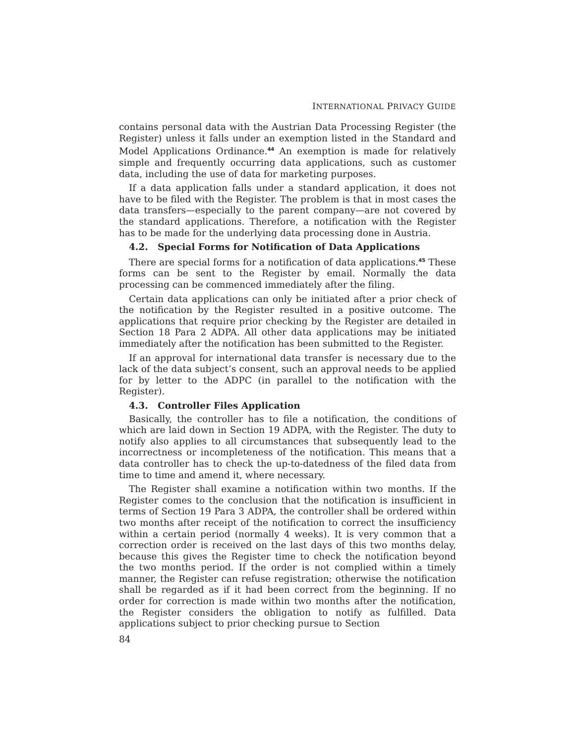INTERNATIONAL PRIVACY GUIDE
contains personal data with the Austrian Data Processing Register (the Register) unless it falls under an exemption listed in the Standard and Model Applications Ordinance.<sup>44</sup> An exemption is made for relatively simple and frequently occurring data applications, such as customer data, including the use of data for marketing purposes.
If a data application falls under a standard application, it does not have to be filed with the Register. The problem is that in most cases the data transfers—especially to the parent company—are not covered by the standard applications. Therefore, a notification with the Register has to be made for the underlying data processing done in Austria.
4.2. Special Forms for Notification of Data Applications
There are special forms for a notification of data applications.<sup>45</sup> These forms can be sent to the Register by email. Normally the data processing can be commenced immediately after the filing.
Certain data applications can only be initiated after a prior check of the notification by the Register resulted in a positive outcome. The applications that require prior checking by the Register are detailed in Section 18 Para 2 ADPA. All other data applications may be initiated immediately after the notification has been submitted to the Register.
If an approval for international data transfer is necessary due to the lack of the data subject’s consent, such an approval needs to be applied for by letter to the ADPC (in parallel to the notification with the Register).
4.3. Controller Files Application
Basically, the controller has to file a notification, the conditions of which are laid down in Section 19 ADPA, with the Register. The duty to notify also applies to all circumstances that subsequently lead to the incorrectness or incompleteness of the notification. This means that a data controller has to check the up-to-datedness of the filed data from time to time and amend it, where necessary.
The Register shall examine a notification within two months. If the Register comes to the conclusion that the notification is insufficient in terms of Section 19 Para 3 ADPA, the controller shall be ordered within two months after receipt of the notification to correct the insufficiency within a certain period (normally 4 weeks). It is very common that a correction order is received on the last days of this two months delay, because this gives the Register time to check the notification beyond the two months period. If the order is not complied within a timely manner, the Register can refuse registration; otherwise the notification shall be regarded as if it had been correct from the beginning. If no order for correction is made within two months after the notification, the Register considers the obligation to notify as fulfilled. Data applications subject to prior checking pursue to Section
84